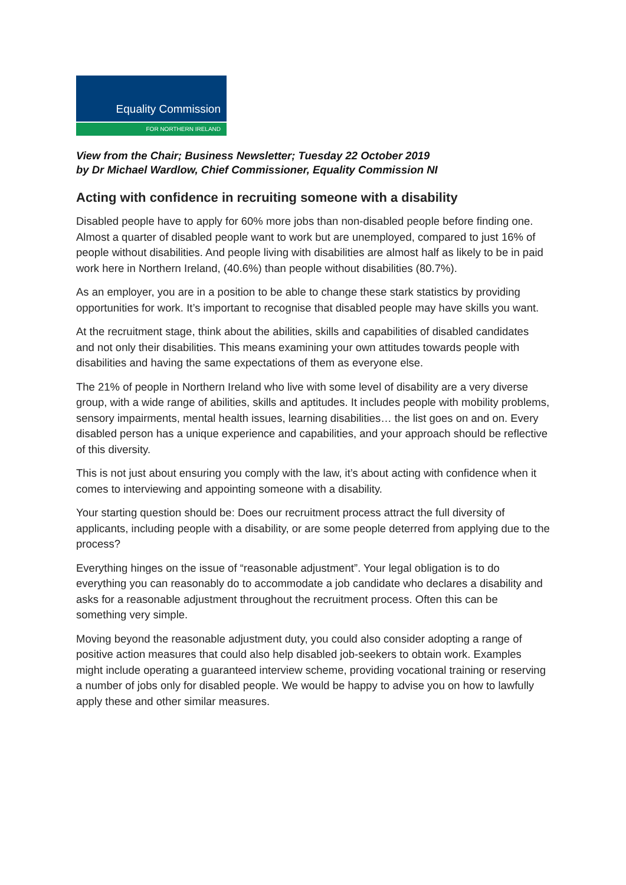Equality Commission
FOR NORTHERN IRELAND
View from the Chair; Business Newsletter; Tuesday 22 October 2019
by Dr Michael Wardlow, Chief Commissioner, Equality Commission NI
Acting with confidence in recruiting someone with a disability
Disabled people have to apply for 60% more jobs than non-disabled people before finding one. Almost a quarter of disabled people want to work but are unemployed, compared to just 16% of people without disabilities. And people living with disabilities are almost half as likely to be in paid work here in Northern Ireland, (40.6%) than people without disabilities (80.7%).
As an employer, you are in a position to be able to change these stark statistics by providing opportunities for work. It’s important to recognise that disabled people may have skills you want.
At the recruitment stage, think about the abilities, skills and capabilities of disabled candidates and not only their disabilities. This means examining your own attitudes towards people with disabilities and having the same expectations of them as everyone else.
The 21% of people in Northern Ireland who live with some level of disability are a very diverse group, with a wide range of abilities, skills and aptitudes. It includes people with mobility problems, sensory impairments, mental health issues, learning disabilities… the list goes on and on. Every disabled person has a unique experience and capabilities, and your approach should be reflective of this diversity.
This is not just about ensuring you comply with the law, it’s about acting with confidence when it comes to interviewing and appointing someone with a disability.
Your starting question should be: Does our recruitment process attract the full diversity of applicants, including people with a disability, or are some people deterred from applying due to the process?
Everything hinges on the issue of “reasonable adjustment”. Your legal obligation is to do everything you can reasonably do to accommodate a job candidate who declares a disability and asks for a reasonable adjustment throughout the recruitment process. Often this can be something very simple.
Moving beyond the reasonable adjustment duty, you could also consider adopting a range of positive action measures that could also help disabled job-seekers to obtain work. Examples might include operating a guaranteed interview scheme, providing vocational training or reserving a number of jobs only for disabled people. We would be happy to advise you on how to lawfully apply these and other similar measures.